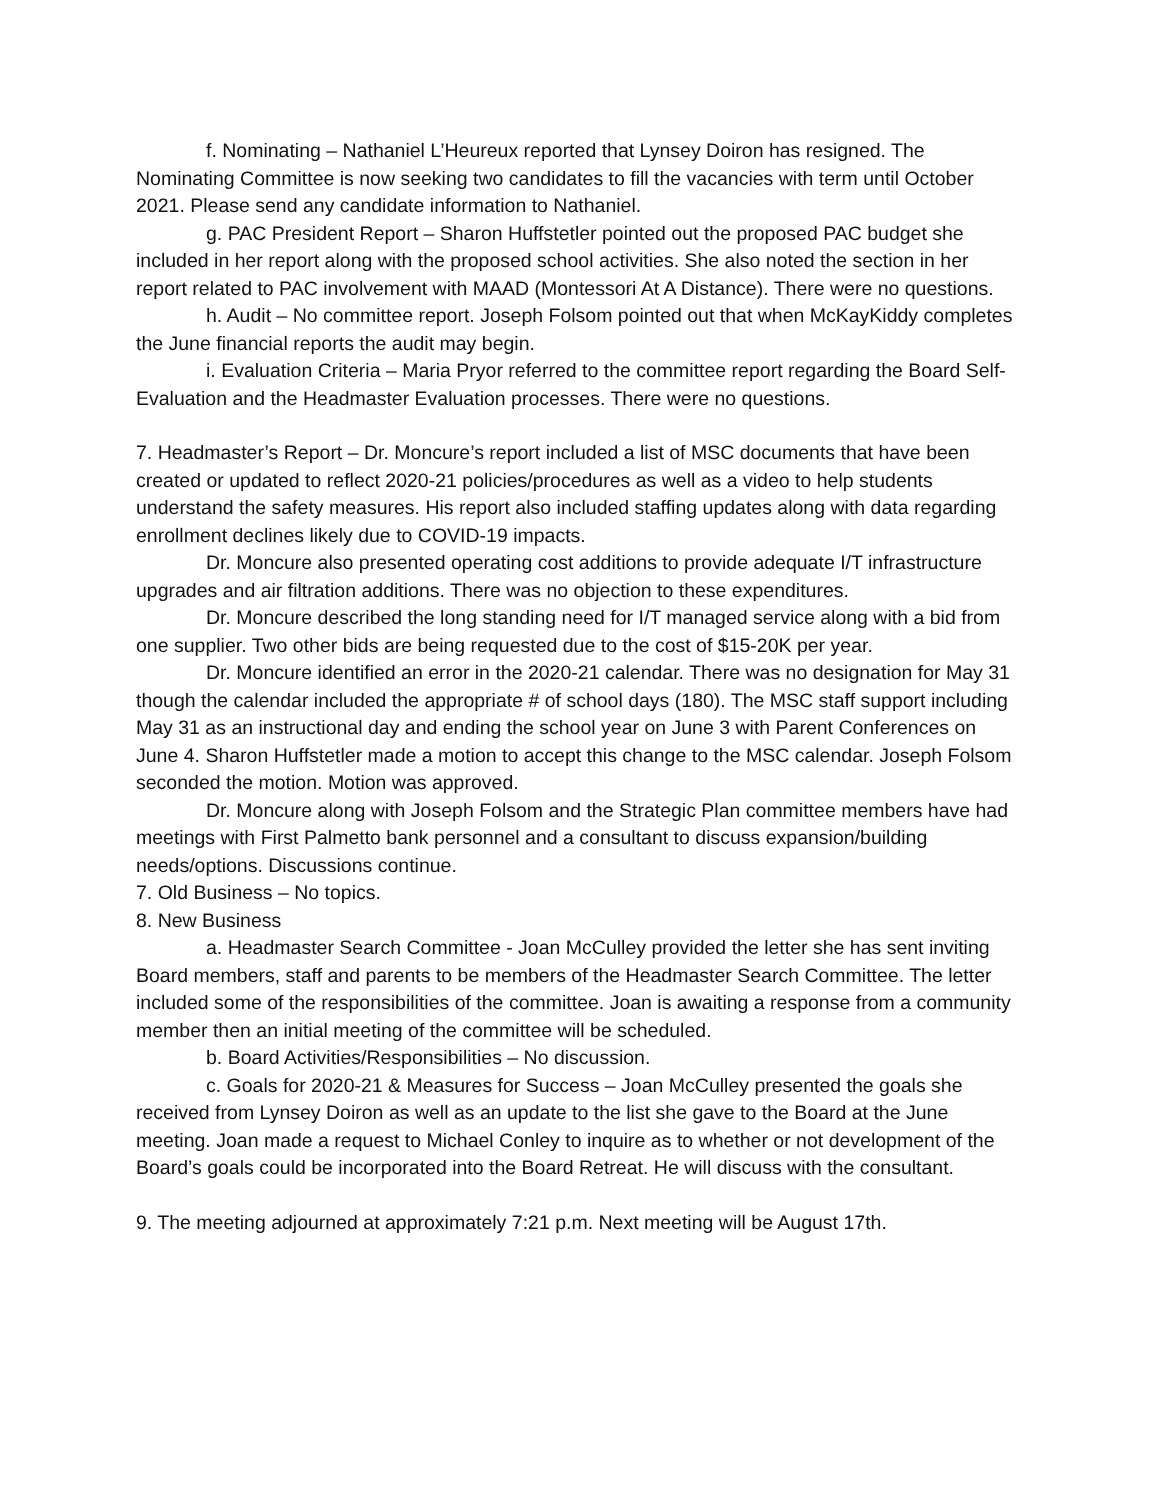f. Nominating – Nathaniel L’Heureux reported that Lynsey Doiron has resigned. The Nominating Committee is now seeking two candidates to fill the vacancies with term until October 2021. Please send any candidate information to Nathaniel.
g. PAC President Report – Sharon Huffstetler pointed out the proposed PAC budget she included in her report along with the proposed school activities. She also noted the section in her report related to PAC involvement with MAAD (Montessori At A Distance). There were no questions.
h. Audit – No committee report. Joseph Folsom pointed out that when McKayKiddy completes the June financial reports the audit may begin.
i. Evaluation Criteria – Maria Pryor referred to the committee report regarding the Board Self-Evaluation and the Headmaster Evaluation processes. There were no questions.
7. Headmaster’s Report – Dr. Moncure’s report included a list of MSC documents that have been created or updated to reflect 2020-21 policies/procedures as well as a video to help students understand the safety measures. His report also included staffing updates along with data regarding enrollment declines likely due to COVID-19 impacts.
Dr. Moncure also presented operating cost additions to provide adequate I/T infrastructure upgrades and air filtration additions. There was no objection to these expenditures.
Dr. Moncure described the long standing need for I/T managed service along with a bid from one supplier. Two other bids are being requested due to the cost of $15-20K per year.
Dr. Moncure identified an error in the 2020-21 calendar. There was no designation for May 31 though the calendar included the appropriate # of school days (180). The MSC staff support including May 31 as an instructional day and ending the school year on June 3 with Parent Conferences on June 4. Sharon Huffstetler made a motion to accept this change to the MSC calendar. Joseph Folsom seconded the motion. Motion was approved.
Dr. Moncure along with Joseph Folsom and the Strategic Plan committee members have had meetings with First Palmetto bank personnel and a consultant to discuss expansion/building needs/options. Discussions continue.
7. Old Business – No topics.
8. New Business
a. Headmaster Search Committee - Joan McCulley provided the letter she has sent inviting Board members, staff and parents to be members of the Headmaster Search Committee. The letter included some of the responsibilities of the committee. Joan is awaiting a response from a community member then an initial meeting of the committee will be scheduled.
b. Board Activities/Responsibilities – No discussion.
c. Goals for 2020-21 & Measures for Success – Joan McCulley presented the goals she received from Lynsey Doiron as well as an update to the list she gave to the Board at the June meeting. Joan made a request to Michael Conley to inquire as to whether or not development of the Board’s goals could be incorporated into the Board Retreat. He will discuss with the consultant.
9. The meeting adjourned at approximately 7:21 p.m. Next meeting will be August 17th.